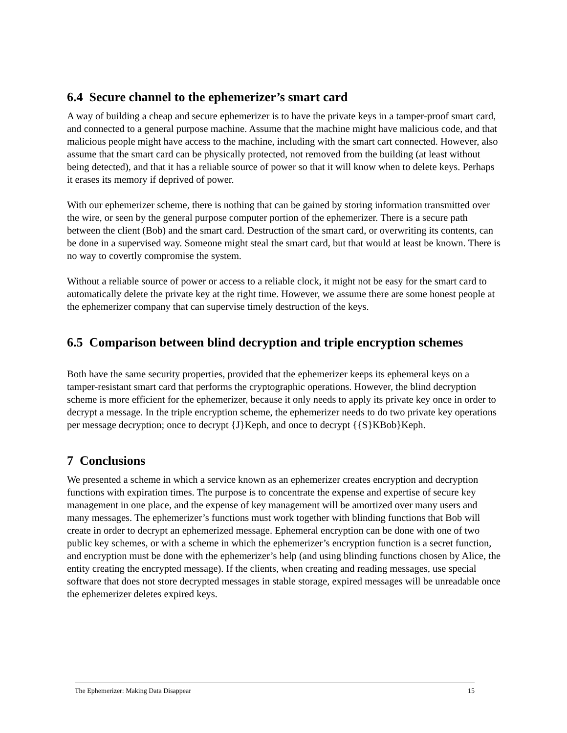6.4 Secure channel to the ephemerizer’s smart card
A way of building a cheap and secure ephemerizer is to have the private keys in a tamper-proof smart card, and connected to a general purpose machine. Assume that the machine might have malicious code, and that malicious people might have access to the machine, including with the smart cart connected. However, also assume that the smart card can be physically protected, not removed from the building (at least without being detected), and that it has a reliable source of power so that it will know when to delete keys. Perhaps it erases its memory if deprived of power.
With our ephemerizer scheme, there is nothing that can be gained by storing information transmitted over the wire, or seen by the general purpose computer portion of the ephemerizer. There is a secure path between the client (Bob) and the smart card. Destruction of the smart card, or overwriting its contents, can be done in a supervised way. Someone might steal the smart card, but that would at least be known. There is no way to covertly compromise the system.
Without a reliable source of power or access to a reliable clock, it might not be easy for the smart card to automatically delete the private key at the right time. However, we assume there are some honest people at the ephemerizer company that can supervise timely destruction of the keys.
6.5 Comparison between blind decryption and triple encryption schemes
Both have the same security properties, provided that the ephemerizer keeps its ephemeral keys on a tamper-resistant smart card that performs the cryptographic operations. However, the blind decryption scheme is more efficient for the ephemerizer, because it only needs to apply its private key once in order to decrypt a message. In the triple encryption scheme, the ephemerizer needs to do two private key operations per message decryption; once to decrypt {J}Keph, and once to decrypt {{S}KBob}Keph.
7 Conclusions
We presented a scheme in which a service known as an ephemerizer creates encryption and decryption functions with expiration times. The purpose is to concentrate the expense and expertise of secure key management in one place, and the expense of key management will be amortized over many users and many messages. The ephemerizer’s functions must work together with blinding functions that Bob will create in order to decrypt an ephemerized message. Ephemeral encryption can be done with one of two public key schemes, or with a scheme in which the ephemerizer’s encryption function is a secret function, and encryption must be done with the ephemerizer’s help (and using blinding functions chosen by Alice, the entity creating the encrypted message). If the clients, when creating and reading messages, use special software that does not store decrypted messages in stable storage, expired messages will be unreadable once the ephemerizer deletes expired keys.
The Ephemerizer: Making Data Disappear 15